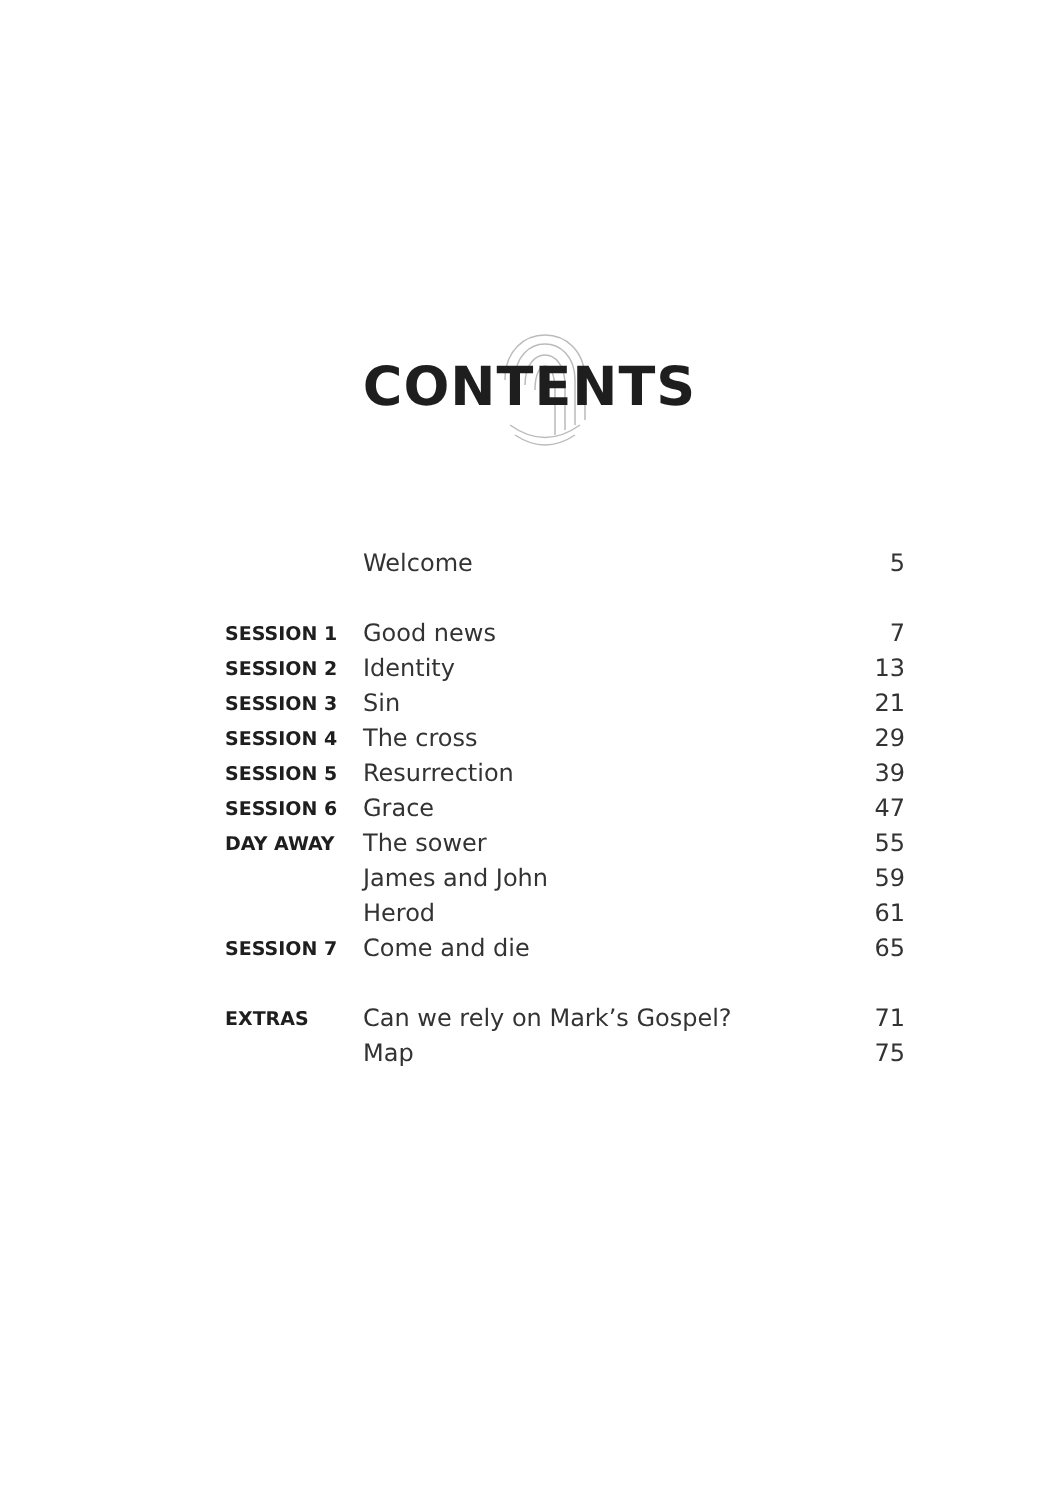CONTENTS
| | Welcome | 5 |
| SESSION 1 | Good news | 7 |
| SESSION 2 | Identity | 13 |
| SESSION 3 | Sin | 21 |
| SESSION 4 | The cross | 29 |
| SESSION 5 | Resurrection | 39 |
| SESSION 6 | Grace | 47 |
| DAY AWAY | The sower | 55 |
| | James and John | 59 |
| | Herod | 61 |
| SESSION 7 | Come and die | 65 |
| EXTRAS | Can we rely on Mark’s Gospel? | 71 |
| | Map | 75 |